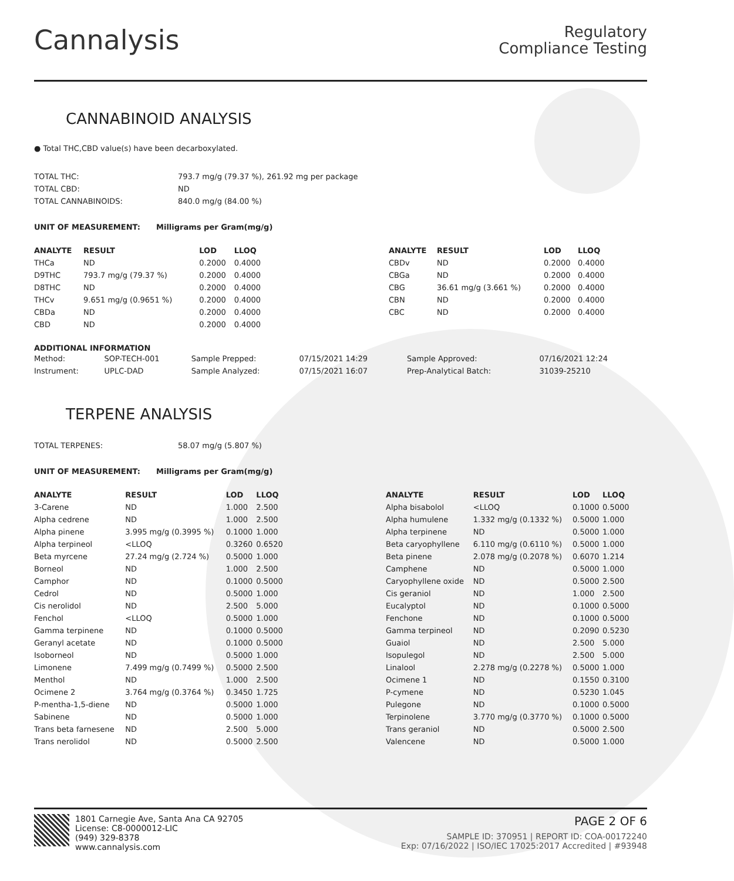Cannalysis
Regulatory
Compliance Testing
CANNABINOID ANALYSIS
● Total THC,CBD value(s) have been decarboxylated.
| TOTAL THC: | 793.7 mg/g (79.37 %), 261.92 mg per package |
| TOTAL CBD: | ND |
| TOTAL CANNABINOIDS: | 840.0 mg/g (84.00 %) |
UNIT OF MEASUREMENT: Milligrams per Gram(mg/g)
| ANALYTE | RESULT | LOD | LLOQ |
| --- | --- | --- | --- |
| THCa | ND | 0.2000 | 0.4000 |
| D9THC | 793.7 mg/g (79.37 %) | 0.2000 | 0.4000 |
| D8THC | ND | 0.2000 | 0.4000 |
| THCv | 9.651 mg/g (0.9651 %) | 0.2000 | 0.4000 |
| CBDa | ND | 0.2000 | 0.4000 |
| CBD | ND | 0.2000 | 0.4000 |
| ANALYTE | RESULT | LOD | LLOQ |
| --- | --- | --- | --- |
| CBDv | ND | 0.2000 | 0.4000 |
| CBGa | ND | 0.2000 | 0.4000 |
| CBG | 36.61 mg/g (3.661 %) | 0.2000 | 0.4000 |
| CBN | ND | 0.2000 | 0.4000 |
| CBC | ND | 0.2000 | 0.4000 |
ADDITIONAL INFORMATION
| Method: | SOP-TECH-001 | Sample Prepped: | 07/15/2021 14:29 | Sample Approved: | 07/16/2021 12:24 |
| Instrument: | UPLC-DAD | Sample Analyzed: | 07/15/2021 16:07 | Prep-Analytical Batch: | 31039-25210 |
TERPENE ANALYSIS
| TOTAL TERPENES: | 58.07 mg/g (5.807 %) |
UNIT OF MEASUREMENT: Milligrams per Gram(mg/g)
| ANALYTE | RESULT | LOD | LLOQ |
| --- | --- | --- | --- |
| 3-Carene | ND | 1.000 | 2.500 |
| Alpha cedrene | ND | 1.000 | 2.500 |
| Alpha pinene | 3.995 mg/g (0.3995 %) | 0.1000 | 1.000 |
| Alpha terpineol | <LLOQ | 0.3260 | 0.6520 |
| Beta myrcene | 27.24 mg/g (2.724 %) | 0.5000 | 1.000 |
| Borneol | ND | 1.000 | 2.500 |
| Camphor | ND | 0.1000 | 0.5000 |
| Cedrol | ND | 0.5000 | 1.000 |
| Cis nerolidol | ND | 2.500 | 5.000 |
| Fenchol | <LLOQ | 0.5000 | 1.000 |
| Gamma terpinene | ND | 0.1000 | 0.5000 |
| Geranyl acetate | ND | 0.1000 | 0.5000 |
| Isoborneol | ND | 0.5000 | 1.000 |
| Limonene | 7.499 mg/g (0.7499 %) | 0.5000 | 2.500 |
| Menthol | ND | 1.000 | 2.500 |
| Ocimene 2 | 3.764 mg/g (0.3764 %) | 0.3450 | 1.725 |
| P-mentha-1,5-diene | ND | 0.5000 | 1.000 |
| Sabinene | ND | 0.5000 | 1.000 |
| Trans beta farnesene | ND | 2.500 | 5.000 |
| Trans nerolidol | ND | 0.5000 | 2.500 |
| ANALYTE | RESULT | LOD | LLOQ |
| --- | --- | --- | --- |
| Alpha bisabolol | <LLOQ | 0.1000 | 0.5000 |
| Alpha humulene | 1.332 mg/g (0.1332 %) | 0.5000 | 1.000 |
| Alpha terpinene | ND | 0.5000 | 1.000 |
| Beta caryophyllene | 6.110 mg/g (0.6110 %) | 0.5000 | 1.000 |
| Beta pinene | 2.078 mg/g (0.2078 %) | 0.6070 | 1.214 |
| Camphene | ND | 0.5000 | 1.000 |
| Caryophyllene oxide | ND | 0.5000 | 2.500 |
| Cis geraniol | ND | 1.000 | 2.500 |
| Eucalyptol | ND | 0.1000 | 0.5000 |
| Fenchone | ND | 0.1000 | 0.5000 |
| Gamma terpineol | ND | 0.2090 | 0.5230 |
| Guaiol | ND | 2.500 | 5.000 |
| Isopulegol | ND | 2.500 | 5.000 |
| Linalool | 2.278 mg/g (0.2278 %) | 0.5000 | 1.000 |
| Ocimene 1 | ND | 0.1550 | 0.3100 |
| P-cymene | ND | 0.5230 | 1.045 |
| Pulegone | ND | 0.1000 | 0.5000 |
| Terpinolene | 3.770 mg/g (0.3770 %) | 0.1000 | 0.5000 |
| Trans geraniol | ND | 0.5000 | 2.500 |
| Valencene | ND | 0.5000 | 1.000 |
1801 Carnegie Ave, Santa Ana CA 92705
License: C8-0000012-LIC
(949) 329-8378
www.cannalysis.com
PAGE 2 OF 6
SAMPLE ID: 370951 | REPORT ID: COA-00172240
Exp: 07/16/2022 | ISO/IEC 17025:2017 Accredited | #93948